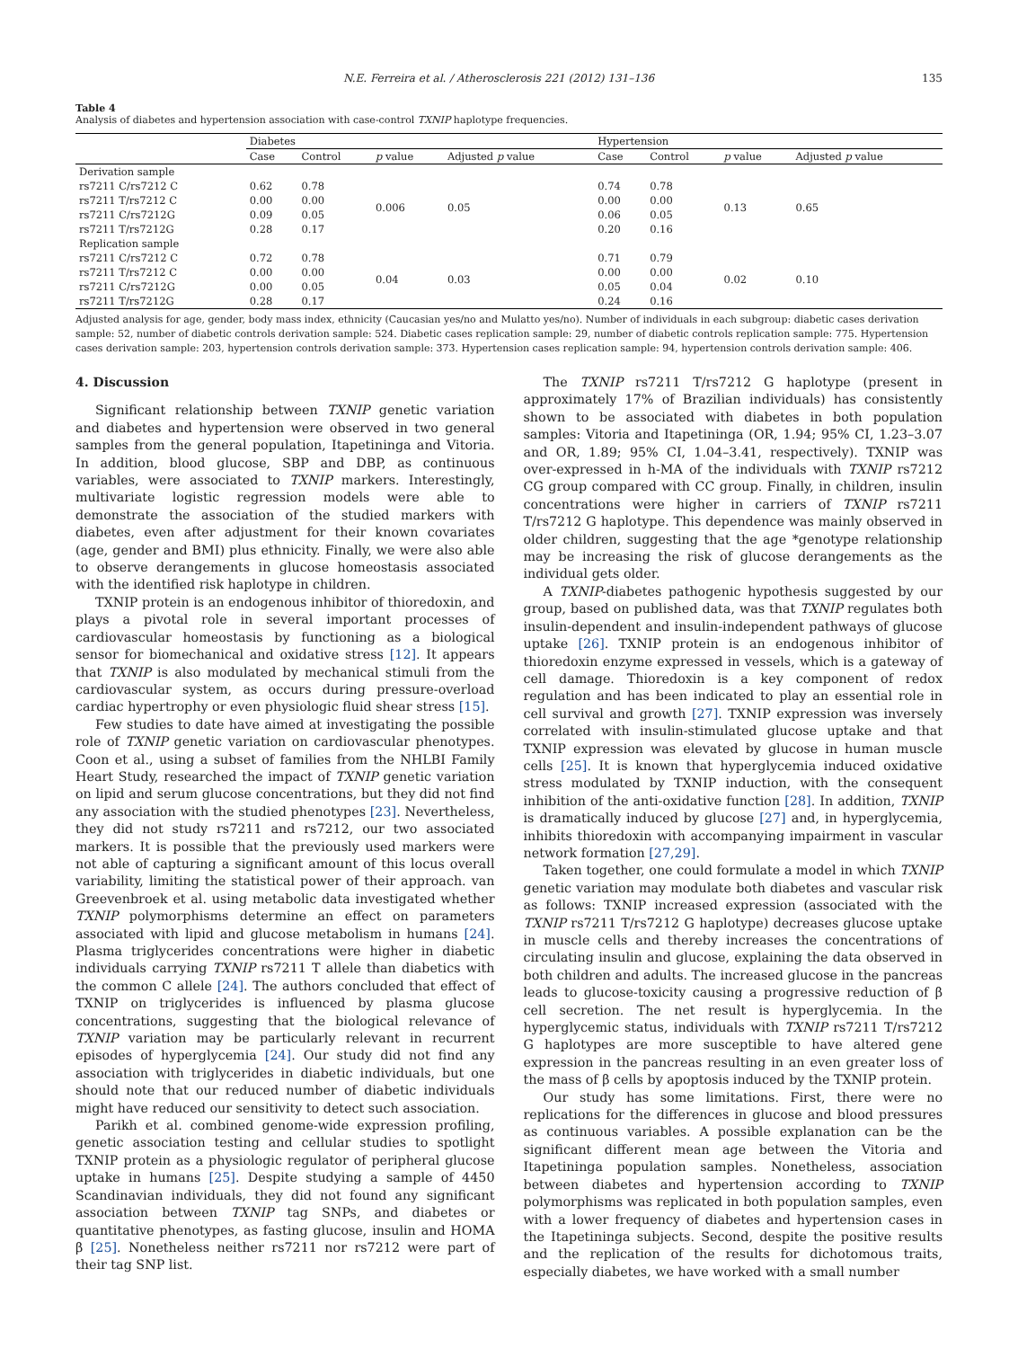N.E. Ferreira et al. / Atherosclerosis 221 (2012) 131–136 135
Table 4
Analysis of diabetes and hypertension association with case-control TXNIP haplotype frequencies.
| | Diabetes | | | | Hypertension | | | |
| --- | --- | --- | --- | --- | --- | --- | --- | --- |
| | Case | Control | p value | Adjusted p value | Case | Control | p value | Adjusted p value |
| Derivation sample | | | | | | | | |
| rs7211 C/rs7212 C | 0.62 | 0.78 | 0.006 | 0.05 | 0.74 | 0.78 | 0.13 | 0.65 |
| rs7211 T/rs7212 C | 0.00 | 0.00 | | | 0.00 | 0.00 | | |
| rs7211 C/rs7212G | 0.09 | 0.05 | | | 0.06 | 0.05 | | |
| rs7211 T/rs7212G | 0.28 | 0.17 | | | 0.20 | 0.16 | | |
| Replication sample | | | | | | | | |
| rs7211 C/rs7212 C | 0.72 | 0.78 | 0.04 | 0.03 | 0.71 | 0.79 | 0.02 | 0.10 |
| rs7211 T/rs7212 C | 0.00 | 0.00 | | | 0.00 | 0.00 | | |
| rs7211 C/rs7212G | 0.00 | 0.05 | | | 0.05 | 0.04 | | |
| rs7211 T/rs7212G | 0.28 | 0.17 | | | 0.24 | 0.16 | | |
Adjusted analysis for age, gender, body mass index, ethnicity (Caucasian yes/no and Mulatto yes/no). Number of individuals in each subgroup: diabetic cases derivation sample: 52, number of diabetic controls derivation sample: 524. Diabetic cases replication sample: 29, number of diabetic controls replication sample: 775. Hypertension cases derivation sample: 203, hypertension controls derivation sample: 373. Hypertension cases replication sample: 94, hypertension controls derivation sample: 406.
4. Discussion
Significant relationship between TXNIP genetic variation and diabetes and hypertension were observed in two general samples from the general population, Itapetininga and Vitoria. In addition, blood glucose, SBP and DBP, as continuous variables, were associated to TXNIP markers. Interestingly, multivariate logistic regression models were able to demonstrate the association of the studied markers with diabetes, even after adjustment for their known covariates (age, gender and BMI) plus ethnicity. Finally, we were also able to observe derangements in glucose homeostasis associated with the identified risk haplotype in children.
TXNIP protein is an endogenous inhibitor of thioredoxin, and plays a pivotal role in several important processes of cardiovascular homeostasis by functioning as a biological sensor for biomechanical and oxidative stress [12]. It appears that TXNIP is also modulated by mechanical stimuli from the cardiovascular system, as occurs during pressure-overload cardiac hypertrophy or even physiologic fluid shear stress [15].
Few studies to date have aimed at investigating the possible role of TXNIP genetic variation on cardiovascular phenotypes. Coon et al., using a subset of families from the NHLBI Family Heart Study, researched the impact of TXNIP genetic variation on lipid and serum glucose concentrations, but they did not find any association with the studied phenotypes [23]. Nevertheless, they did not study rs7211 and rs7212, our two associated markers. It is possible that the previously used markers were not able of capturing a significant amount of this locus overall variability, limiting the statistical power of their approach. van Greevenbroek et al. using metabolic data investigated whether TXNIP polymorphisms determine an effect on parameters associated with lipid and glucose metabolism in humans [24]. Plasma triglycerides concentrations were higher in diabetic individuals carrying TXNIP rs7211 T allele than diabetics with the common C allele [24]. The authors concluded that effect of TXNIP on triglycerides is influenced by plasma glucose concentrations, suggesting that the biological relevance of TXNIP variation may be particularly relevant in recurrent episodes of hyperglycemia [24]. Our study did not find any association with triglycerides in diabetic individuals, but one should note that our reduced number of diabetic individuals might have reduced our sensitivity to detect such association.
Parikh et al. combined genome-wide expression profiling, genetic association testing and cellular studies to spotlight TXNIP protein as a physiologic regulator of peripheral glucose uptake in humans [25]. Despite studying a sample of 4450 Scandinavian individuals, they did not found any significant association between TXNIP tag SNPs, and diabetes or quantitative phenotypes, as fasting glucose, insulin and HOMA β [25]. Nonetheless neither rs7211 nor rs7212 were part of their tag SNP list.
The TXNIP rs7211 T/rs7212 G haplotype (present in approximately 17% of Brazilian individuals) has consistently shown to be associated with diabetes in both population samples: Vitoria and Itapetininga (OR, 1.94; 95% CI, 1.23–3.07 and OR, 1.89; 95% CI, 1.04–3.41, respectively). TXNIP was over-expressed in h-MA of the individuals with TXNIP rs7212 CG group compared with CC group. Finally, in children, insulin concentrations were higher in carriers of TXNIP rs7211 T/rs7212 G haplotype. This dependence was mainly observed in older children, suggesting that the age *genotype relationship may be increasing the risk of glucose derangements as the individual gets older.
A TXNIP-diabetes pathogenic hypothesis suggested by our group, based on published data, was that TXNIP regulates both insulin-dependent and insulin-independent pathways of glucose uptake [26]. TXNIP protein is an endogenous inhibitor of thioredoxin enzyme expressed in vessels, which is a gateway of cell damage. Thioredoxin is a key component of redox regulation and has been indicated to play an essential role in cell survival and growth [27]. TXNIP expression was inversely correlated with insulin-stimulated glucose uptake and that TXNIP expression was elevated by glucose in human muscle cells [25]. It is known that hyperglycemia induced oxidative stress modulated by TXNIP induction, with the consequent inhibition of the anti-oxidative function [28]. In addition, TXNIP is dramatically induced by glucose [27] and, in hyperglycemia, inhibits thioredoxin with accompanying impairment in vascular network formation [27,29].
Taken together, one could formulate a model in which TXNIP genetic variation may modulate both diabetes and vascular risk as follows: TXNIP increased expression (associated with the TXNIP rs7211 T/rs7212 G haplotype) decreases glucose uptake in muscle cells and thereby increases the concentrations of circulating insulin and glucose, explaining the data observed in both children and adults. The increased glucose in the pancreas leads to glucose-toxicity causing a progressive reduction of β cell secretion. The net result is hyperglycemia. In the hyperglycemic status, individuals with TXNIP rs7211 T/rs7212 G haplotypes are more susceptible to have altered gene expression in the pancreas resulting in an even greater loss of the mass of β cells by apoptosis induced by the TXNIP protein.
Our study has some limitations. First, there were no replications for the differences in glucose and blood pressures as continuous variables. A possible explanation can be the significant different mean age between the Vitoria and Itapetininga population samples. Nonetheless, association between diabetes and hypertension according to TXNIP polymorphisms was replicated in both population samples, even with a lower frequency of diabetes and hypertension cases in the Itapetininga subjects. Second, despite the positive results and the replication of the results for dichotomous traits, especially diabetes, we have worked with a small number